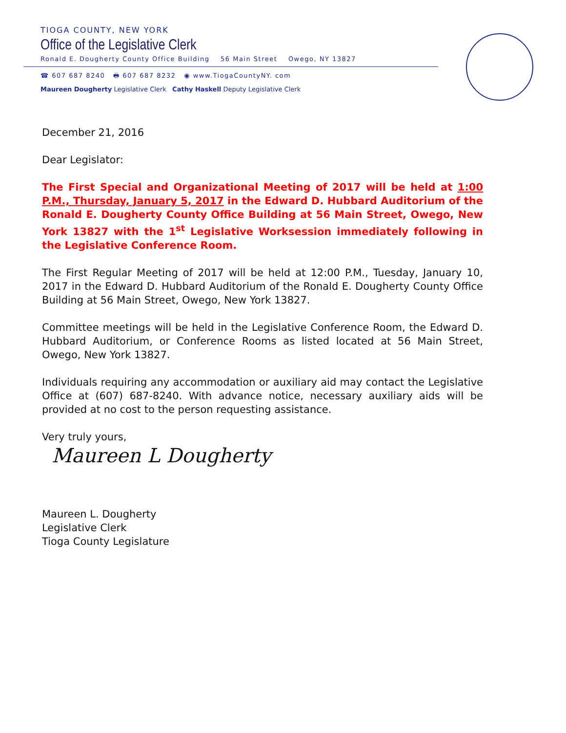TIOGA COUNTY, NEW YORK
Office of the Legislative Clerk
Ronald E. Dougherty County Office Building 56 Main Street Owego, NY 13827
☎ 607 687 8240 🖶 607 687 8232 ◉ www.TiogaCountyNY. com
Maureen Dougherty Legislative Clerk Cathy Haskell Deputy Legislative Clerk
December 21, 2016
Dear Legislator:
The First Special and Organizational Meeting of 2017 will be held at 1:00 P.M., Thursday, January 5, 2017 in the Edward D. Hubbard Auditorium of the Ronald E. Dougherty County Office Building at 56 Main Street, Owego, New York 13827 with the 1<sup>st</sup> Legislative Worksession immediately following in the Legislative Conference Room.
The First Regular Meeting of 2017 will be held at 12:00 P.M., Tuesday, January 10, 2017 in the Edward D. Hubbard Auditorium of the Ronald E. Dougherty County Office Building at 56 Main Street, Owego, New York 13827.
Committee meetings will be held in the Legislative Conference Room, the Edward D. Hubbard Auditorium, or Conference Rooms as listed located at 56 Main Street, Owego, New York 13827.
Individuals requiring any accommodation or auxiliary aid may contact the Legislative Office at (607) 687-8240. With advance notice, necessary auxiliary aids will be provided at no cost to the person requesting assistance.
Very truly yours,
Maureen L Dougherty
Maureen L. Dougherty
Legislative Clerk
Tioga County Legislature